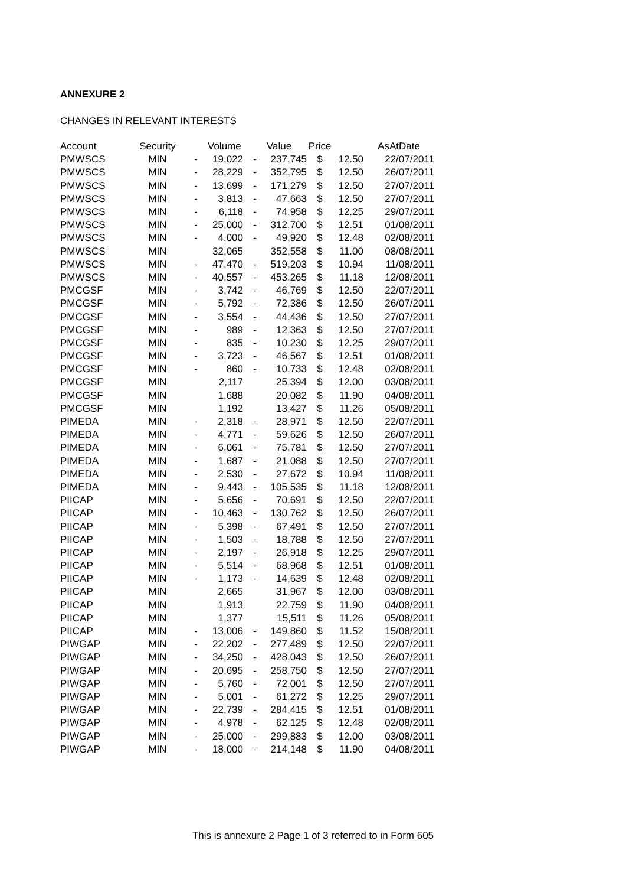ANNEXURE 2
CHANGES IN RELEVANT INTERESTS
| Account | Security | | Volume | | Value | Price | | AsAtDate |
| --- | --- | --- | --- | --- | --- | --- | --- | --- |
| PMWSCS | MIN | - | 19,022 | - | 237,745 | $ | 12.50 | 22/07/2011 |
| PMWSCS | MIN | - | 28,229 | - | 352,795 | $ | 12.50 | 26/07/2011 |
| PMWSCS | MIN | - | 13,699 | - | 171,279 | $ | 12.50 | 27/07/2011 |
| PMWSCS | MIN | - | 3,813 | - | 47,663 | $ | 12.50 | 27/07/2011 |
| PMWSCS | MIN | - | 6,118 | - | 74,958 | $ | 12.25 | 29/07/2011 |
| PMWSCS | MIN | - | 25,000 | - | 312,700 | $ | 12.51 | 01/08/2011 |
| PMWSCS | MIN | - | 4,000 | - | 49,920 | $ | 12.48 | 02/08/2011 |
| PMWSCS | MIN | | 32,065 | | 352,558 | $ | 11.00 | 08/08/2011 |
| PMWSCS | MIN | - | 47,470 | - | 519,203 | $ | 10.94 | 11/08/2011 |
| PMWSCS | MIN | - | 40,557 | - | 453,265 | $ | 11.18 | 12/08/2011 |
| PMCGSF | MIN | - | 3,742 | - | 46,769 | $ | 12.50 | 22/07/2011 |
| PMCGSF | MIN | - | 5,792 | - | 72,386 | $ | 12.50 | 26/07/2011 |
| PMCGSF | MIN | - | 3,554 | - | 44,436 | $ | 12.50 | 27/07/2011 |
| PMCGSF | MIN | - | 989 | - | 12,363 | $ | 12.50 | 27/07/2011 |
| PMCGSF | MIN | - | 835 | - | 10,230 | $ | 12.25 | 29/07/2011 |
| PMCGSF | MIN | - | 3,723 | - | 46,567 | $ | 12.51 | 01/08/2011 |
| PMCGSF | MIN | - | 860 | - | 10,733 | $ | 12.48 | 02/08/2011 |
| PMCGSF | MIN | | 2,117 | | 25,394 | $ | 12.00 | 03/08/2011 |
| PMCGSF | MIN | | 1,688 | | 20,082 | $ | 11.90 | 04/08/2011 |
| PMCGSF | MIN | | 1,192 | | 13,427 | $ | 11.26 | 05/08/2011 |
| PIMEDA | MIN | - | 2,318 | - | 28,971 | $ | 12.50 | 22/07/2011 |
| PIMEDA | MIN | - | 4,771 | - | 59,626 | $ | 12.50 | 26/07/2011 |
| PIMEDA | MIN | - | 6,061 | - | 75,781 | $ | 12.50 | 27/07/2011 |
| PIMEDA | MIN | - | 1,687 | - | 21,088 | $ | 12.50 | 27/07/2011 |
| PIMEDA | MIN | - | 2,530 | - | 27,672 | $ | 10.94 | 11/08/2011 |
| PIMEDA | MIN | - | 9,443 | - | 105,535 | $ | 11.18 | 12/08/2011 |
| PIICAP | MIN | - | 5,656 | - | 70,691 | $ | 12.50 | 22/07/2011 |
| PIICAP | MIN | - | 10,463 | - | 130,762 | $ | 12.50 | 26/07/2011 |
| PIICAP | MIN | - | 5,398 | - | 67,491 | $ | 12.50 | 27/07/2011 |
| PIICAP | MIN | - | 1,503 | - | 18,788 | $ | 12.50 | 27/07/2011 |
| PIICAP | MIN | - | 2,197 | - | 26,918 | $ | 12.25 | 29/07/2011 |
| PIICAP | MIN | - | 5,514 | - | 68,968 | $ | 12.51 | 01/08/2011 |
| PIICAP | MIN | - | 1,173 | - | 14,639 | $ | 12.48 | 02/08/2011 |
| PIICAP | MIN | | 2,665 | | 31,967 | $ | 12.00 | 03/08/2011 |
| PIICAP | MIN | | 1,913 | | 22,759 | $ | 11.90 | 04/08/2011 |
| PIICAP | MIN | | 1,377 | | 15,511 | $ | 11.26 | 05/08/2011 |
| PIICAP | MIN | - | 13,006 | - | 149,860 | $ | 11.52 | 15/08/2011 |
| PIWGAP | MIN | - | 22,202 | - | 277,489 | $ | 12.50 | 22/07/2011 |
| PIWGAP | MIN | - | 34,250 | - | 428,043 | $ | 12.50 | 26/07/2011 |
| PIWGAP | MIN | - | 20,695 | - | 258,750 | $ | 12.50 | 27/07/2011 |
| PIWGAP | MIN | - | 5,760 | - | 72,001 | $ | 12.50 | 27/07/2011 |
| PIWGAP | MIN | - | 5,001 | - | 61,272 | $ | 12.25 | 29/07/2011 |
| PIWGAP | MIN | - | 22,739 | - | 284,415 | $ | 12.51 | 01/08/2011 |
| PIWGAP | MIN | - | 4,978 | - | 62,125 | $ | 12.48 | 02/08/2011 |
| PIWGAP | MIN | - | 25,000 | - | 299,883 | $ | 12.00 | 03/08/2011 |
| PIWGAP | MIN | - | 18,000 | - | 214,148 | $ | 11.90 | 04/08/2011 |
This is annexure 2 Page 1 of 3 referred to in Form 605